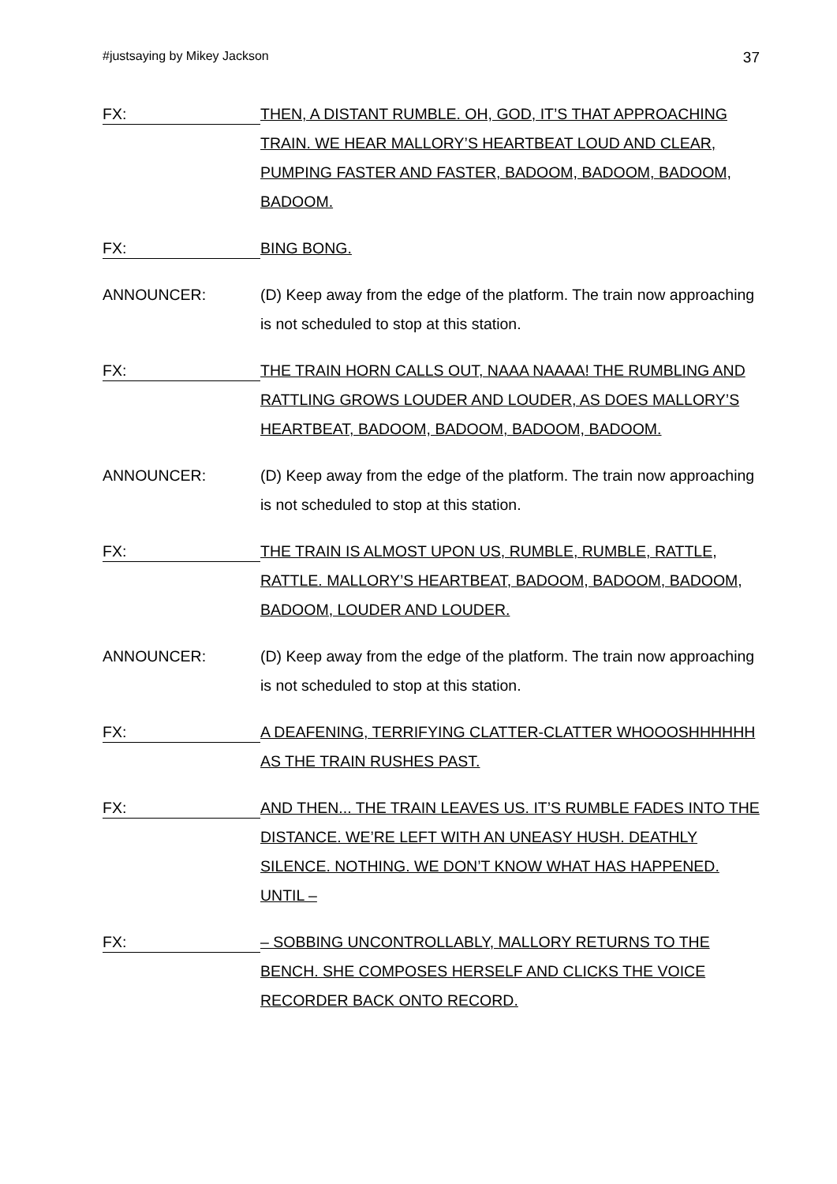#justsaying by Mikey Jackson 37
FX:
THEN, A DISTANT RUMBLE. OH, GOD, IT’S THAT APPROACHING TRAIN. WE HEAR MALLORY’S HEARTBEAT LOUD AND CLEAR, PUMPING FASTER AND FASTER, BADOOM, BADOOM, BADOOM, BADOOM.
FX:
BING BONG.
ANNOUNCER: (D) Keep away from the edge of the platform. The train now approaching is not scheduled to stop at this station.
FX:
THE TRAIN HORN CALLS OUT, NAAA NAAAA! THE RUMBLING AND RATTLING GROWS LOUDER AND LOUDER, AS DOES MALLORY’S HEARTBEAT, BADOOM, BADOOM, BADOOM, BADOOM.
ANNOUNCER: (D) Keep away from the edge of the platform. The train now approaching is not scheduled to stop at this station.
FX:
THE TRAIN IS ALMOST UPON US, RUMBLE, RUMBLE, RATTLE, RATTLE. MALLORY’S HEARTBEAT, BADOOM, BADOOM, BADOOM, BADOOM, LOUDER AND LOUDER.
ANNOUNCER: (D) Keep away from the edge of the platform. The train now approaching is not scheduled to stop at this station.
FX:
A DEAFENING, TERRIFYING CLATTER-CLATTER WHOOOSHHHHHH AS THE TRAIN RUSHES PAST.
FX:
AND THEN... THE TRAIN LEAVES US. IT’S RUMBLE FADES INTO THE DISTANCE. WE’RE LEFT WITH AN UNEASY HUSH. DEATHLY SILENCE. NOTHING. WE DON’T KNOW WHAT HAS HAPPENED. UNTIL –
FX:
– SOBBING UNCONTROLLABLY, MALLORY RETURNS TO THE BENCH. SHE COMPOSES HERSELF AND CLICKS THE VOICE RECORDER BACK ONTO RECORD.